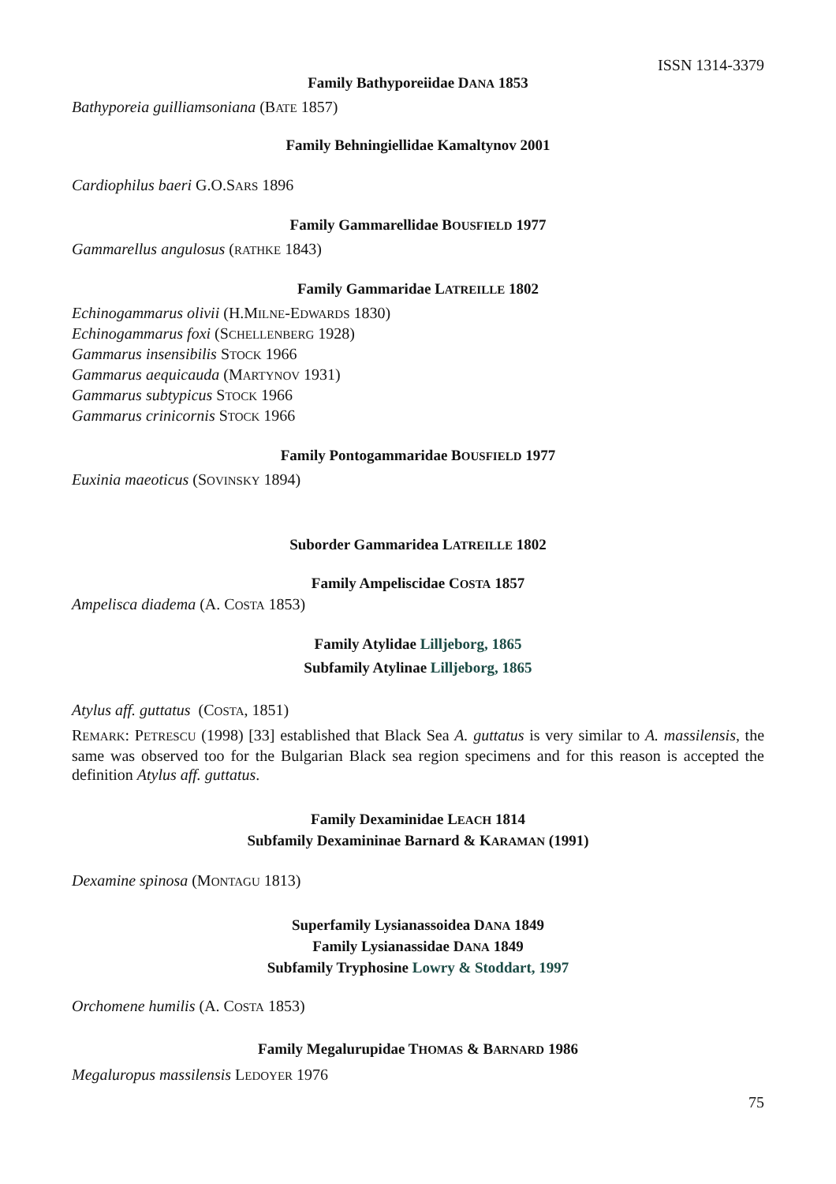ISSN 1314-3379
Family Bathyporeiidae DANA 1853
Bathyporeia guilliamsoniana (BATE 1857)
Family Behningiellidae Kamaltynov 2001
Cardiophilus baeri G.O.SARS 1896
Family Gammarellidae BOUSFIELD 1977
Gammarellus angulosus (RATHKE 1843)
Family Gammaridae LATREILLE 1802
Echinogammarus olivii (H.MILNE-EDWARDS 1830)
Echinogammarus foxi (SCHELLENBERG 1928)
Gammarus insensibilis STOCK 1966
Gammarus aequicauda (MARTYNOV 1931)
Gammarus subtypicus STOCK 1966
Gammarus crinicornis STOCK 1966
Family Pontogammaridae BOUSFIELD 1977
Euxinia maeoticus (SOVINSKY 1894)
Suborder Gammaridea LATREILLE 1802
Family Ampeliscidae COSTA 1857
Ampelisca diadema (A. COSTA 1853)
Family Atylidae Lilljeborg, 1865
Subfamily Atylinae Lilljeborg, 1865
Atylus aff. guttatus (COSTA, 1851)
REMARK: PETRESCU (1998) [33] established that Black Sea A. guttatus is very similar to A. massilensis, the same was observed too for the Bulgarian Black sea region specimens and for this reason is accepted the definition Atylus aff. guttatus.
Family Dexaminidae LEACH 1814
Subfamily Dexamininae Barnard & KARAMAN (1991)
Dexamine spinosa (MONTAGU 1813)
Superfamily Lysianassoidea DANA 1849
Family Lysianassidae DANA 1849
Subfamily Tryphosine Lowry & Stoddart, 1997
Orchomene humilis (A. COSTA 1853)
Family Megalurupidae THOMAS & BARNARD 1986
Megaluropus massilensis LEDOYER 1976
75